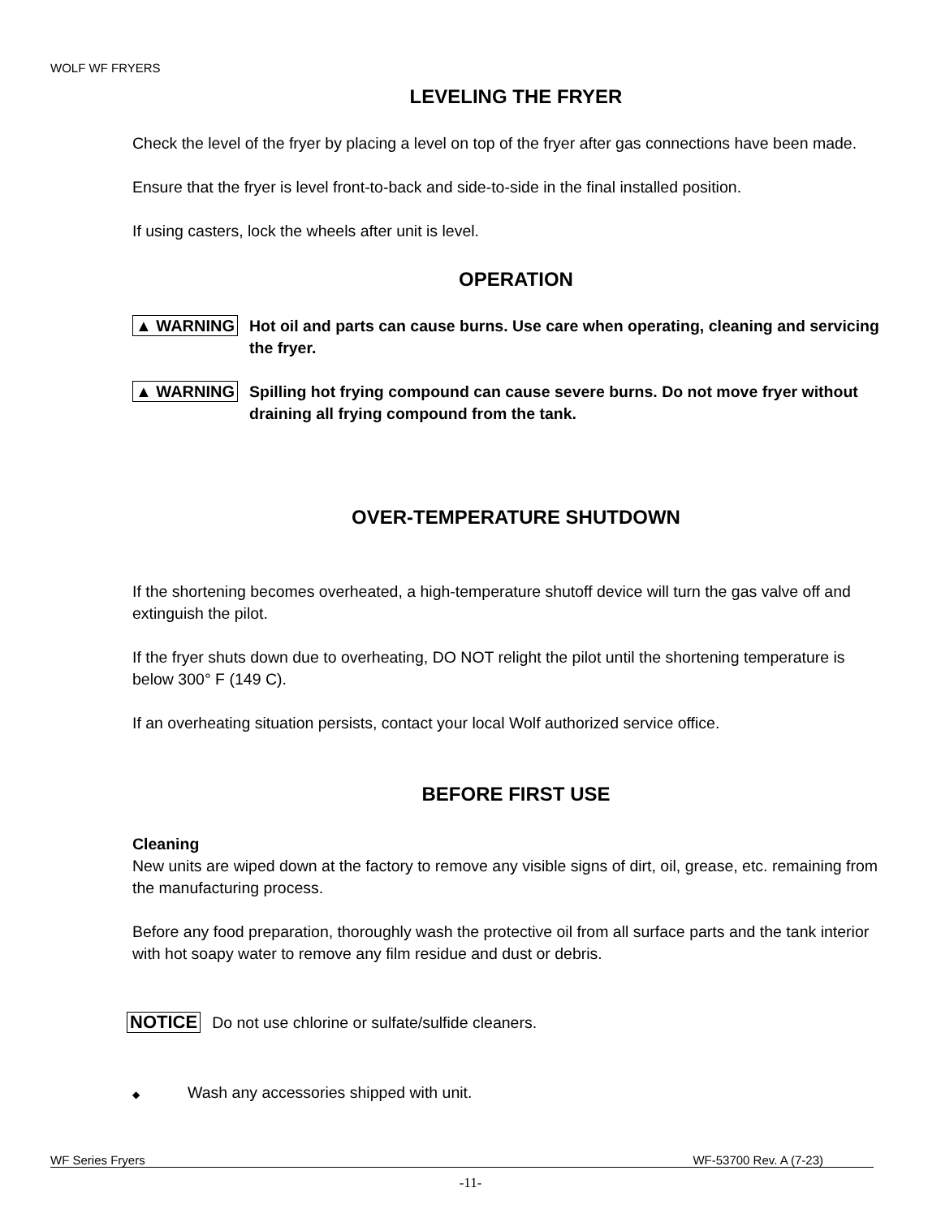WOLF WF FRYERS
LEVELING THE FRYER
Check the level of the fryer by placing a level on top of the fryer after gas connections have been made.
Ensure that the fryer is level front-to-back and side-to-side in the final installed position.
If using casters, lock the wheels after unit is level.
OPERATION
▲ WARNING Hot oil and parts can cause burns. Use care when operating, cleaning and servicing the fryer.
▲ WARNING Spilling hot frying compound can cause severe burns. Do not move fryer without draining all frying compound from the tank.
OVER-TEMPERATURE SHUTDOWN
If the shortening becomes overheated, a high-temperature shutoff device will turn the gas valve off and extinguish the pilot.
If the fryer shuts down due to overheating, DO NOT relight the pilot until the shortening temperature is below 300° F (149 C).
If an overheating situation persists, contact your local Wolf authorized service office.
BEFORE FIRST USE
Cleaning
New units are wiped down at the factory to remove any visible signs of dirt, oil, grease, etc. remaining from the manufacturing process.
Before any food preparation, thoroughly wash the protective oil from all surface parts and the tank interior with hot soapy water to remove any film residue and dust or debris.
NOTICE Do not use chlorine or sulfate/sulfide cleaners.
◆ Wash any accessories shipped with unit.
WF Series Fryers WF-53700 Rev. A (7-23)
-11-